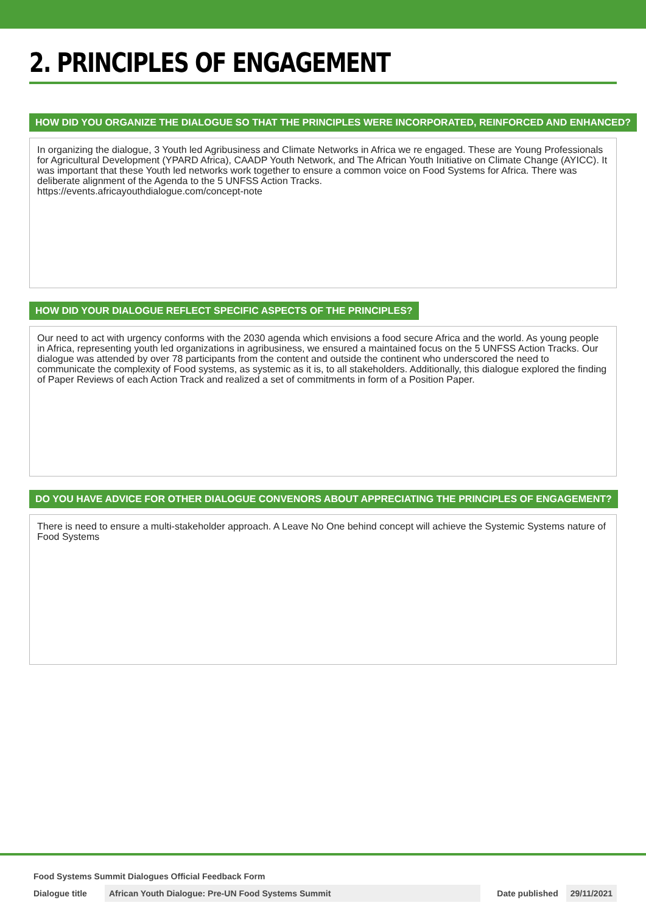2. PRINCIPLES OF ENGAGEMENT
HOW DID YOU ORGANIZE THE DIALOGUE SO THAT THE PRINCIPLES WERE INCORPORATED, REINFORCED AND ENHANCED?
In organizing the dialogue, 3 Youth led Agribusiness and Climate Networks in Africa we re engaged. These are Young Professionals for Agricultural Development (YPARD Africa), CAADP Youth Network, and The African Youth Initiative on Climate Change (AYICC). It was important that these Youth led networks work together to ensure a common voice on Food Systems for Africa. There was deliberate alignment of the Agenda to the 5 UNFSS Action Tracks.
https://events.africayouthdialogue.com/concept-note
HOW DID YOUR DIALOGUE REFLECT SPECIFIC ASPECTS OF THE PRINCIPLES?
Our need to act with urgency conforms with the 2030 agenda which envisions a food secure Africa and the world. As young people in Africa, representing youth led organizations in agribusiness, we ensured a maintained focus on the 5 UNFSS Action Tracks. Our dialogue was attended by over 78 participants from the content and outside the continent who underscored the need to communicate the complexity of Food systems, as systemic as it is, to all stakeholders. Additionally, this dialogue explored the finding of Paper Reviews of each Action Track and realized a set of commitments in form of a Position Paper.
DO YOU HAVE ADVICE FOR OTHER DIALOGUE CONVENORS ABOUT APPRECIATING THE PRINCIPLES OF ENGAGEMENT?
There is need to ensure a multi-stakeholder approach. A Leave No One behind concept will achieve the Systemic Systems nature of Food Systems
Food Systems Summit Dialogues Official Feedback Form
Dialogue title
African Youth Dialogue: Pre-UN Food Systems Summit
Date published 29/11/2021